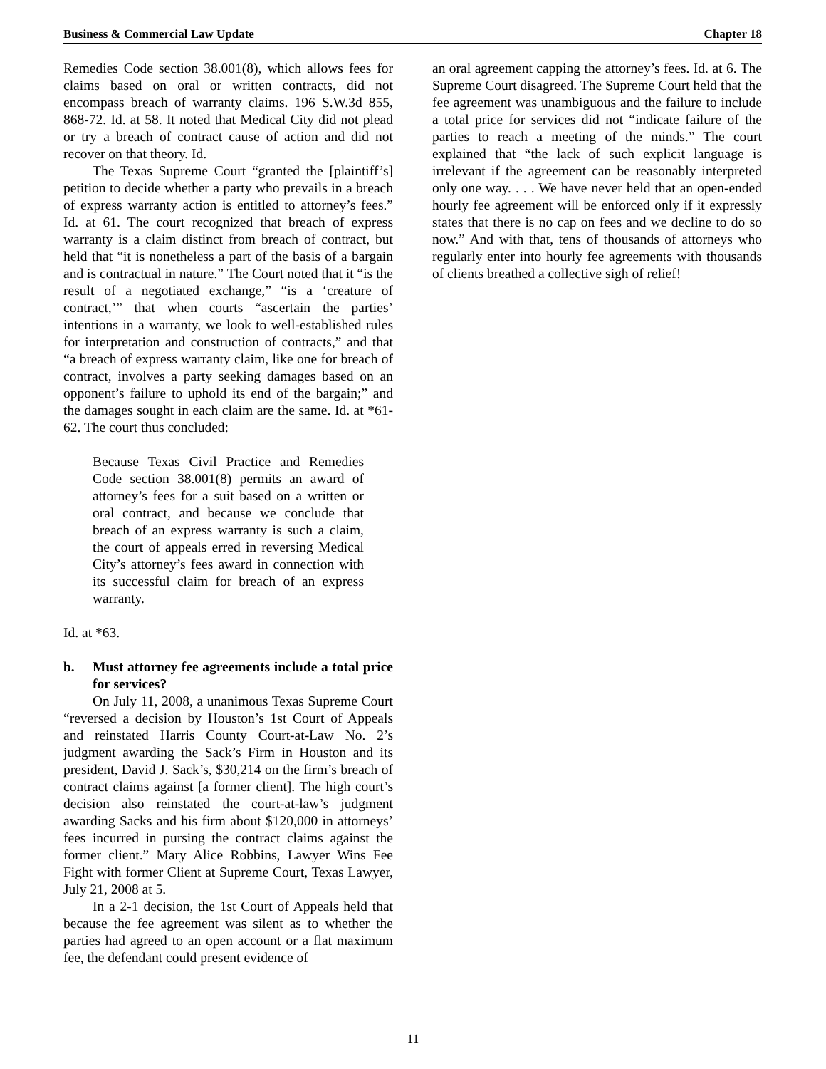Business & Commercial Law Update Chapter 18
Remedies Code section 38.001(8), which allows fees for claims based on oral or written contracts, did not encompass breach of warranty claims. 196 S.W.3d 855, 868-72. Id. at 58. It noted that Medical City did not plead or try a breach of contract cause of action and did not recover on that theory. Id.
The Texas Supreme Court “granted the [plaintiff’s] petition to decide whether a party who prevails in a breach of express warranty action is entitled to attorney’s fees.” Id. at 61. The court recognized that breach of express warranty is a claim distinct from breach of contract, but held that “it is nonetheless a part of the basis of a bargain and is contractual in nature.” The Court noted that it “is the result of a negotiated exchange,” “is a ‘creature of contract,’” that when courts “ascertain the parties’ intentions in a warranty, we look to well-established rules for interpretation and construction of contracts,” and that “a breach of express warranty claim, like one for breach of contract, involves a party seeking damages based on an opponent’s failure to uphold its end of the bargain;” and the damages sought in each claim are the same. Id. at *61-62. The court thus concluded:
Because Texas Civil Practice and Remedies Code section 38.001(8) permits an award of attorney’s fees for a suit based on a written or oral contract, and because we conclude that breach of an express warranty is such a claim, the court of appeals erred in reversing Medical City’s attorney’s fees award in connection with its successful claim for breach of an express warranty.
Id. at *63.
b. Must attorney fee agreements include a total price for services?
On July 11, 2008, a unanimous Texas Supreme Court “reversed a decision by Houston’s 1st Court of Appeals and reinstated Harris County Court-at-Law No. 2’s judgment awarding the Sack’s Firm in Houston and its president, David J. Sack’s, $30,214 on the firm’s breach of contract claims against [a former client]. The high court’s decision also reinstated the court-at-law’s judgment awarding Sacks and his firm about $120,000 in attorneys’ fees incurred in pursing the contract claims against the former client.” Mary Alice Robbins, Lawyer Wins Fee Fight with former Client at Supreme Court, Texas Lawyer, July 21, 2008 at 5.
In a 2-1 decision, the 1st Court of Appeals held that because the fee agreement was silent as to whether the parties had agreed to an open account or a flat maximum fee, the defendant could present evidence of
an oral agreement capping the attorney’s fees. Id. at 6. The Supreme Court disagreed. The Supreme Court held that the fee agreement was unambiguous and the failure to include a total price for services did not “indicate failure of the parties to reach a meeting of the minds.” The court explained that “the lack of such explicit language is irrelevant if the agreement can be reasonably interpreted only one way. . . . We have never held that an open-ended hourly fee agreement will be enforced only if it expressly states that there is no cap on fees and we decline to do so now.” And with that, tens of thousands of attorneys who regularly enter into hourly fee agreements with thousands of clients breathed a collective sigh of relief!
11